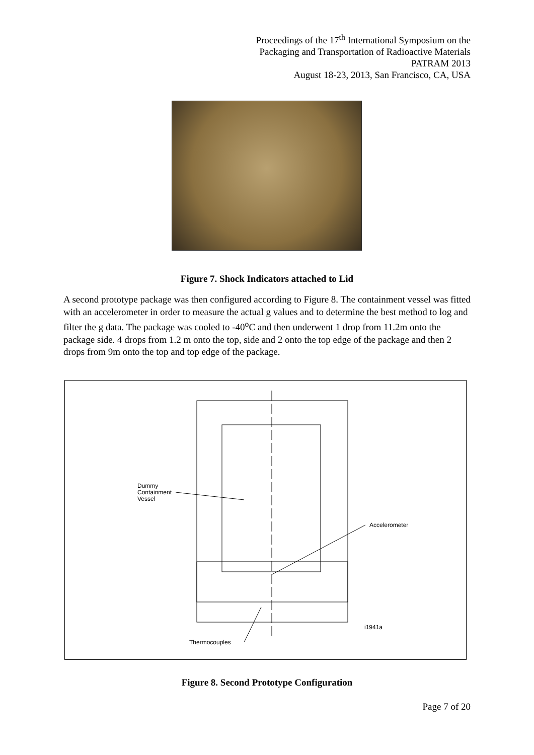Proceedings of the 17<sup>th</sup> International Symposium on the
Packaging and Transportation of Radioactive Materials
PATRAM 2013
August 18-23, 2013, San Francisco, CA, USA
Figure 7. Shock Indicators attached to Lid
A second prototype package was then configured according to Figure 8. The containment vessel was fitted with an accelerometer in order to measure the actual g values and to determine the best method to log and filter the g data. The package was cooled to -40<sup>o</sup>C and then underwent 1 drop from 11.2m onto the package side. 4 drops from 1.2 m onto the top, side and 2 onto the top edge of the package and then 2 drops from 9m onto the top and top edge of the package.
Dummy
Containment
Vessel
Accelerometer
i1941a
Thermocouples
Figure 8. Second Prototype Configuration
Page 7 of 20